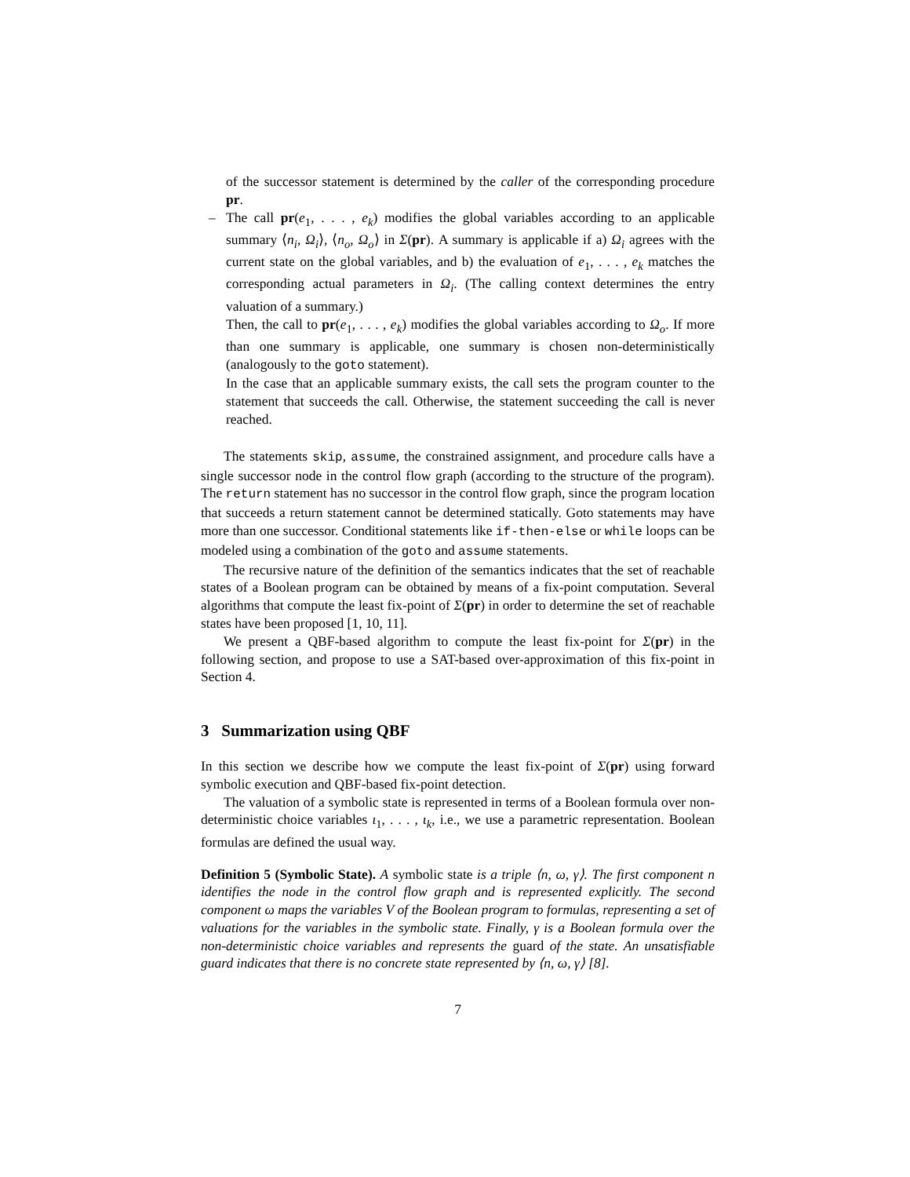of the successor statement is determined by the caller of the corresponding procedure pr.
–
The call pr(e<sub>1</sub>, . . . , e<sub>k</sub>) modifies the global variables according to an applicable summary ⟨n<sub>i</sub>, Ω<sub>i</sub>⟩, ⟨n<sub>o</sub>, Ω<sub>o</sub>⟩ in Σ(pr). A summary is applicable if a) Ω<sub>i</sub> agrees with the current state on the global variables, and b) the evaluation of e<sub>1</sub>, . . . , e<sub>k</sub> matches the corresponding actual parameters in Ω<sub>i</sub>. (The calling context determines the entry valuation of a summary.)
Then, the call to pr(e<sub>1</sub>, . . . , e<sub>k</sub>) modifies the global variables according to Ω<sub>o</sub>. If more than one summary is applicable, one summary is chosen non-deterministically (analogously to the goto statement).
In the case that an applicable summary exists, the call sets the program counter to the statement that succeeds the call. Otherwise, the statement succeeding the call is never reached.
The statements skip, assume, the constrained assignment, and procedure calls have a single successor node in the control flow graph (according to the structure of the program). The return statement has no successor in the control flow graph, since the program location that succeeds a return statement cannot be determined statically. Goto statements may have more than one successor. Conditional statements like if-then-else or while loops can be modeled using a combination of the goto and assume statements.
The recursive nature of the definition of the semantics indicates that the set of reachable states of a Boolean program can be obtained by means of a fix-point computation. Several algorithms that compute the least fix-point of Σ(pr) in order to determine the set of reachable states have been proposed [1, 10, 11].
We present a QBF-based algorithm to compute the least fix-point for Σ(pr) in the following section, and propose to use a SAT-based over-approximation of this fix-point in Section 4.
3 Summarization using QBF
In this section we describe how we compute the least fix-point of Σ(pr) using forward symbolic execution and QBF-based fix-point detection.
The valuation of a symbolic state is represented in terms of a Boolean formula over non-deterministic choice variables ι<sub>1</sub>, . . . , ι<sub>k</sub>, i.e., we use a parametric representation. Boolean formulas are defined the usual way.
Definition 5 (Symbolic State). A symbolic state is a triple ⟨n, ω, γ⟩. The first component n identifies the node in the control flow graph and is represented explicitly. The second component ω maps the variables V of the Boolean program to formulas, representing a set of valuations for the variables in the symbolic state. Finally, γ is a Boolean formula over the non-deterministic choice variables and represents the guard of the state. An unsatisfiable guard indicates that there is no concrete state represented by ⟨n, ω, γ⟩ [8].
7